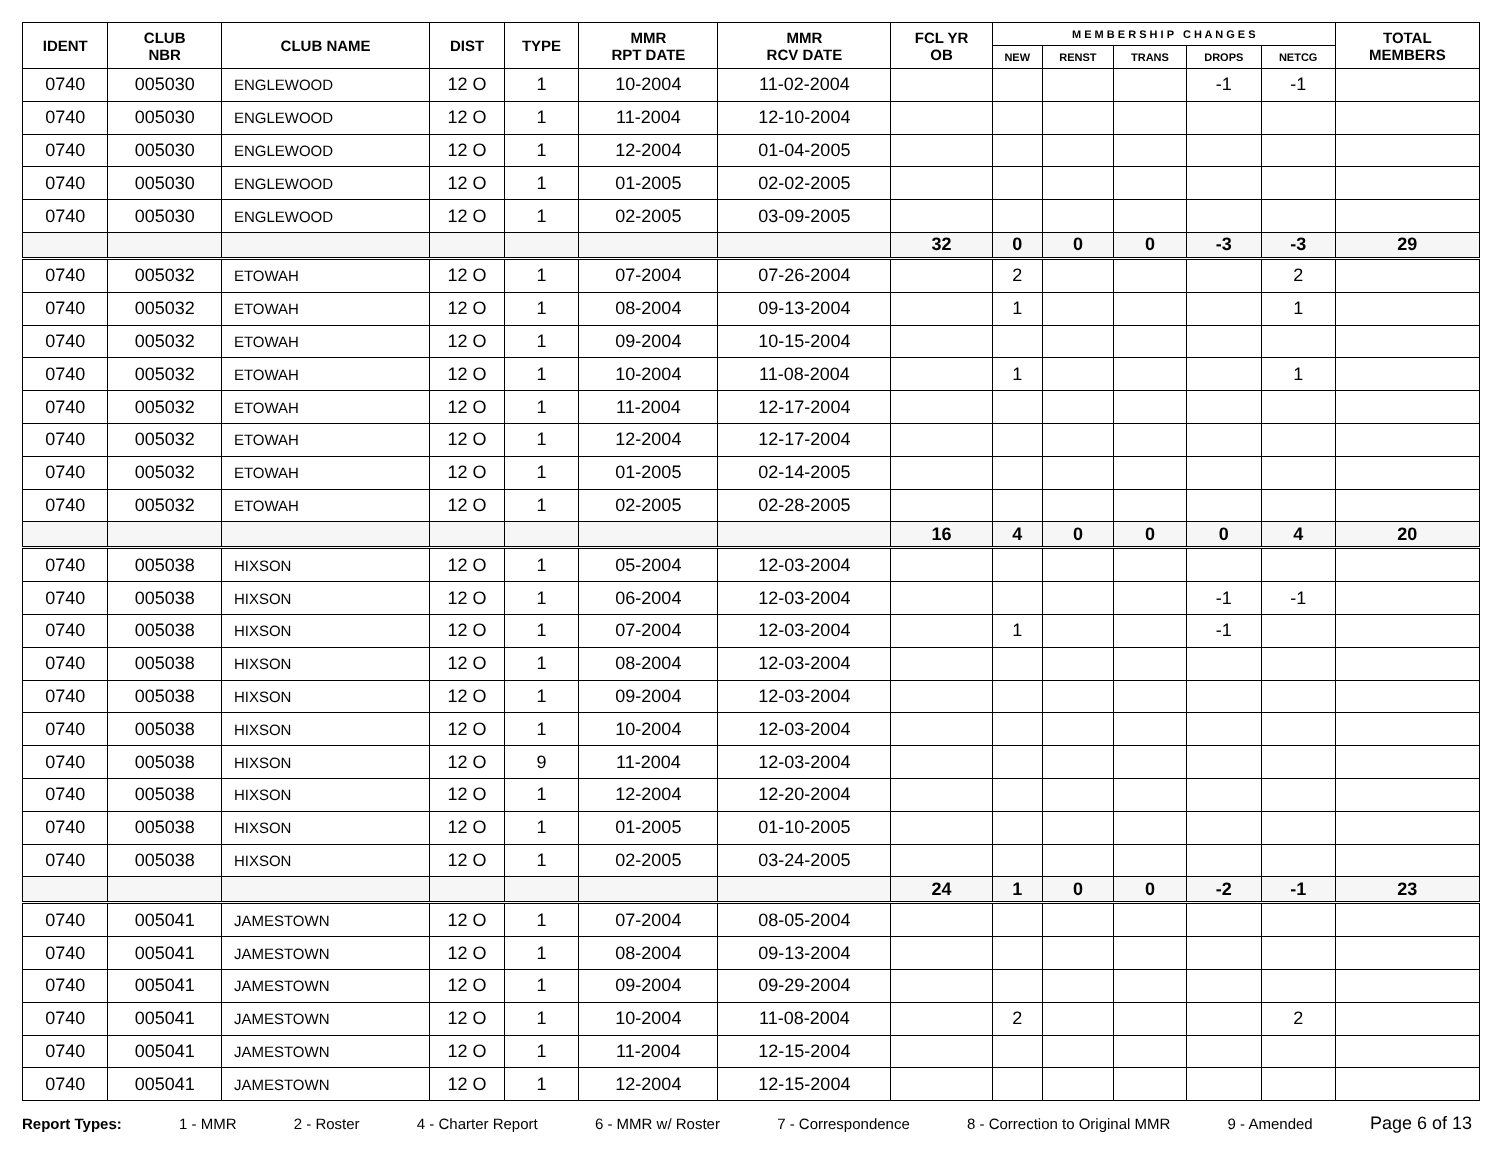| IDENT | CLUB NBR | CLUB NAME | DIST | TYPE | MMR RPT DATE | MMR RCV DATE | FCL YR OB | M E M B E R S H I P C H A N G E S | | | | | TOTAL MEMBERS |
| --- | --- | --- | --- | --- | --- | --- | --- | --- | --- | --- | --- | --- | --- |
| | | | | | | | | NEW | RENST | TRANS | DROPS | NETCG | |
| 0740 | 005030 | ENGLEWOOD | 12 O | 1 | 10-2004 | 11-02-2004 | | | | | -1 | -1 | |
| 0740 | 005030 | ENGLEWOOD | 12 O | 1 | 11-2004 | 12-10-2004 | | | | | | | |
| 0740 | 005030 | ENGLEWOOD | 12 O | 1 | 12-2004 | 01-04-2005 | | | | | | | |
| 0740 | 005030 | ENGLEWOOD | 12 O | 1 | 01-2005 | 02-02-2005 | | | | | | | |
| 0740 | 005030 | ENGLEWOOD | 12 O | 1 | 02-2005 | 03-09-2005 | | | | | | | |
| | | | | | | | 32 | 0 | 0 | 0 | -3 | -3 | 29 |
| 0740 | 005032 | ETOWAH | 12 O | 1 | 07-2004 | 07-26-2004 | | 2 | | | | 2 | |
| 0740 | 005032 | ETOWAH | 12 O | 1 | 08-2004 | 09-13-2004 | | 1 | | | | 1 | |
| 0740 | 005032 | ETOWAH | 12 O | 1 | 09-2004 | 10-15-2004 | | | | | | | |
| 0740 | 005032 | ETOWAH | 12 O | 1 | 10-2004 | 11-08-2004 | | 1 | | | | 1 | |
| 0740 | 005032 | ETOWAH | 12 O | 1 | 11-2004 | 12-17-2004 | | | | | | | |
| 0740 | 005032 | ETOWAH | 12 O | 1 | 12-2004 | 12-17-2004 | | | | | | | |
| 0740 | 005032 | ETOWAH | 12 O | 1 | 01-2005 | 02-14-2005 | | | | | | | |
| 0740 | 005032 | ETOWAH | 12 O | 1 | 02-2005 | 02-28-2005 | | | | | | | |
| | | | | | | | 16 | 4 | 0 | 0 | 0 | 4 | 20 |
| 0740 | 005038 | HIXSON | 12 O | 1 | 05-2004 | 12-03-2004 | | | | | | | |
| 0740 | 005038 | HIXSON | 12 O | 1 | 06-2004 | 12-03-2004 | | | | | -1 | -1 | |
| 0740 | 005038 | HIXSON | 12 O | 1 | 07-2004 | 12-03-2004 | | 1 | | | -1 | | |
| 0740 | 005038 | HIXSON | 12 O | 1 | 08-2004 | 12-03-2004 | | | | | | | |
| 0740 | 005038 | HIXSON | 12 O | 1 | 09-2004 | 12-03-2004 | | | | | | | |
| 0740 | 005038 | HIXSON | 12 O | 1 | 10-2004 | 12-03-2004 | | | | | | | |
| 0740 | 005038 | HIXSON | 12 O | 9 | 11-2004 | 12-03-2004 | | | | | | | |
| 0740 | 005038 | HIXSON | 12 O | 1 | 12-2004 | 12-20-2004 | | | | | | | |
| 0740 | 005038 | HIXSON | 12 O | 1 | 01-2005 | 01-10-2005 | | | | | | | |
| 0740 | 005038 | HIXSON | 12 O | 1 | 02-2005 | 03-24-2005 | | | | | | | |
| | | | | | | | 24 | 1 | 0 | 0 | -2 | -1 | 23 |
| 0740 | 005041 | JAMESTOWN | 12 O | 1 | 07-2004 | 08-05-2004 | | | | | | | |
| 0740 | 005041 | JAMESTOWN | 12 O | 1 | 08-2004 | 09-13-2004 | | | | | | | |
| 0740 | 005041 | JAMESTOWN | 12 O | 1 | 09-2004 | 09-29-2004 | | | | | | | |
| 0740 | 005041 | JAMESTOWN | 12 O | 1 | 10-2004 | 11-08-2004 | | 2 | | | | 2 | |
| 0740 | 005041 | JAMESTOWN | 12 O | 1 | 11-2004 | 12-15-2004 | | | | | | | |
| 0740 | 005041 | JAMESTOWN | 12 O | 1 | 12-2004 | 12-15-2004 | | | | | | | |
Report Types: 1 - MMR 2 - Roster 4 - Charter Report 6 - MMR w/ Roster 7 - Correspondence 8 - Correction to Original MMR 9 - Amended Page 6 of 13